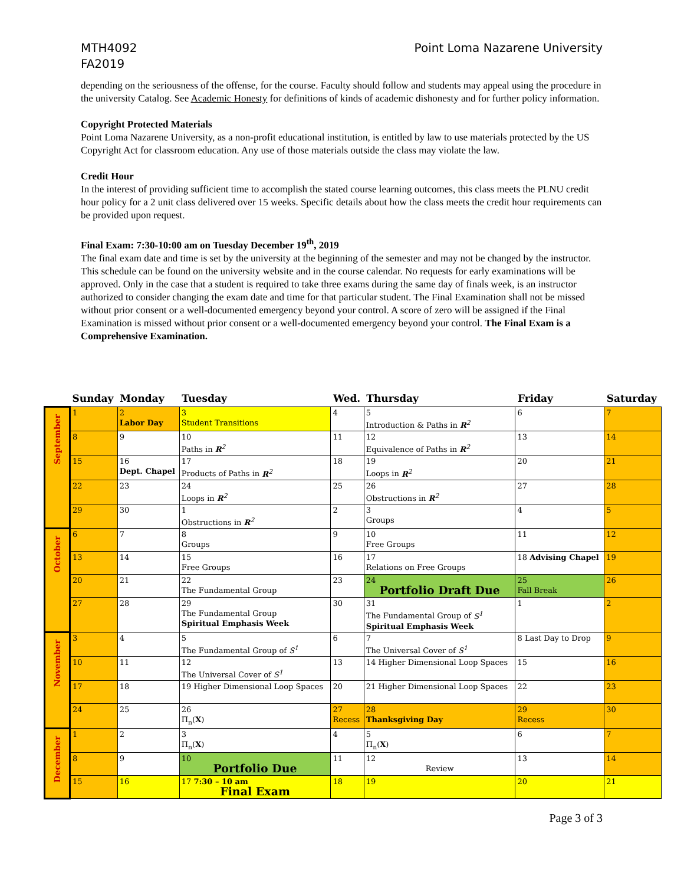MTH4092
FA2019
Point Loma Nazarene University
depending on the seriousness of the offense, for the course. Faculty should follow and students may appeal using the procedure in the university Catalog. See Academic Honesty for definitions of kinds of academic dishonesty and for further policy information.
Copyright Protected Materials
Point Loma Nazarene University, as a non-profit educational institution, is entitled by law to use materials protected by the US Copyright Act for classroom education. Any use of those materials outside the class may violate the law.
Credit Hour
In the interest of providing sufficient time to accomplish the stated course learning outcomes, this class meets the PLNU credit hour policy for a 2 unit class delivered over 15 weeks. Specific details about how the class meets the credit hour requirements can be provided upon request.
Final Exam: 7:30-10:00 am on Tuesday December 19<sup>th</sup>, 2019
The final exam date and time is set by the university at the beginning of the semester and may not be changed by the instructor. This schedule can be found on the university website and in the course calendar. No requests for early examinations will be approved. Only in the case that a student is required to take three exams during the same day of finals week, is an instructor authorized to consider changing the exam date and time for that particular student. The Final Examination shall not be missed without prior consent or a well-documented emergency beyond your control. A score of zero will be assigned if the Final Examination is missed without prior consent or a well-documented emergency beyond your control. The Final Exam is a Comprehensive Examination.
| | Sunday | Monday | Tuesday | Wed. | Thursday | Friday | Saturday |
| --- | --- | --- | --- | --- | --- | --- | --- |
| September | 1 | 2 Labor Day | 3 Student Transitions | 4 | 5 Introduction & Paths in R<sup>2</sup> | 6 | 7 |
| | 8 | 9 | 10 Paths in R<sup>2</sup> | 11 | 12 Equivalence of Paths in R<sup>2</sup> | 13 | 14 |
| | 15 | 16 Dept. Chapel | 17 Products of Paths in R<sup>2</sup> | 18 | 19 Loops in R<sup>2</sup> | 20 | 21 |
| | 22 | 23 | 24 Loops in R<sup>2</sup> | 25 | 26 Obstructions in R<sup>2</sup> | 27 | 28 |
| | 29 | 30 | 1 Obstructions in R<sup>2</sup> | 2 | 3 Groups | 4 | 5 |
| October | 6 | 7 | 8 Groups | 9 | 10 Free Groups | 11 | 12 |
| | 13 | 14 | 15 Free Groups | 16 | 17 Relations on Free Groups | 18 Advising Chapel | 19 |
| | 20 | 21 | 22 The Fundamental Group | 23 | 24 Portfolio Draft Due | 25 Fall Break | 26 |
| | 27 | 28 | 29 The Fundamental Group Spiritual Emphasis Week | 30 | 31 The Fundamental Group of S<sup>1</sup> Spiritual Emphasis Week | 1 | 2 |
| November | 3 | 4 | 5 The Fundamental Group of S<sup>1</sup> | 6 | 7 The Universal Cover of S<sup>1</sup> | 8 Last Day to Drop | 9 |
| | 10 | 11 | 12 The Universal Cover of S<sup>1</sup> | 13 | 14 Higher Dimensional Loop Spaces | 15 | 16 |
| | 17 | 18 | 19 Higher Dimensional Loop Spaces | 20 | 21 Higher Dimensional Loop Spaces | 22 | 23 |
| | 24 | 25 | 26 Π<sub>n</sub>( X ) | 27 Recess | 28 Thanksgiving Day | 29 Recess | 30 |
| December | 1 | 2 | 3 Π<sub>n</sub>( X ) | 4 | 5 Π<sub>n</sub>( X ) | 6 | 7 |
| | 8 | 9 | 10 Portfolio Due | 11 | 12 Review | 13 | 14 |
| | 15 | 16 | 17 7:30 – 10 am Final Exam | 18 | 19 | 20 | 21 |
Page 3 of 3